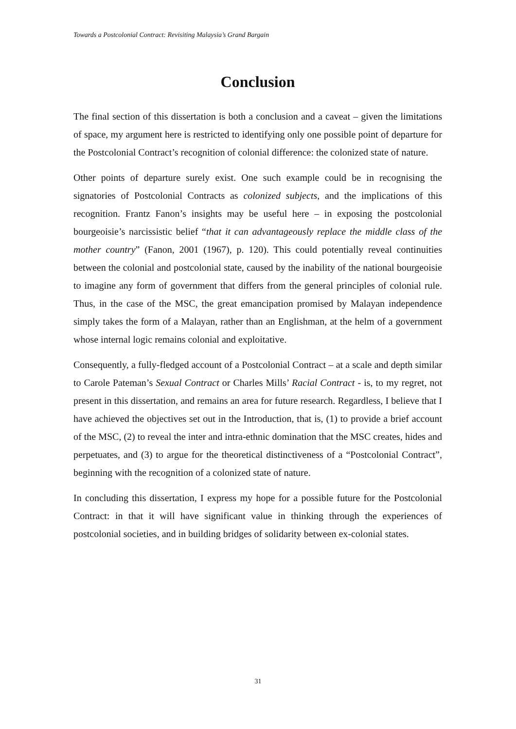Towards a Postcolonial Contract: Revisiting Malaysia’s Grand Bargain
Conclusion
The final section of this dissertation is both a conclusion and a caveat – given the limitations of space, my argument here is restricted to identifying only one possible point of departure for the Postcolonial Contract’s recognition of colonial difference: the colonized state of nature.
Other points of departure surely exist. One such example could be in recognising the signatories of Postcolonial Contracts as colonized subjects, and the implications of this recognition. Frantz Fanon’s insights may be useful here – in exposing the postcolonial bourgeoisie’s narcissistic belief “that it can advantageously replace the middle class of the mother country” (Fanon, 2001 (1967), p. 120). This could potentially reveal continuities between the colonial and postcolonial state, caused by the inability of the national bourgeoisie to imagine any form of government that differs from the general principles of colonial rule. Thus, in the case of the MSC, the great emancipation promised by Malayan independence simply takes the form of a Malayan, rather than an Englishman, at the helm of a government whose internal logic remains colonial and exploitative.
Consequently, a fully-fledged account of a Postcolonial Contract – at a scale and depth similar to Carole Pateman’s Sexual Contract or Charles Mills’ Racial Contract - is, to my regret, not present in this dissertation, and remains an area for future research. Regardless, I believe that I have achieved the objectives set out in the Introduction, that is, (1) to provide a brief account of the MSC, (2) to reveal the inter and intra-ethnic domination that the MSC creates, hides and perpetuates, and (3) to argue for the theoretical distinctiveness of a “Postcolonial Contract”, beginning with the recognition of a colonized state of nature.
In concluding this dissertation, I express my hope for a possible future for the Postcolonial Contract: in that it will have significant value in thinking through the experiences of postcolonial societies, and in building bridges of solidarity between ex-colonial states.
31